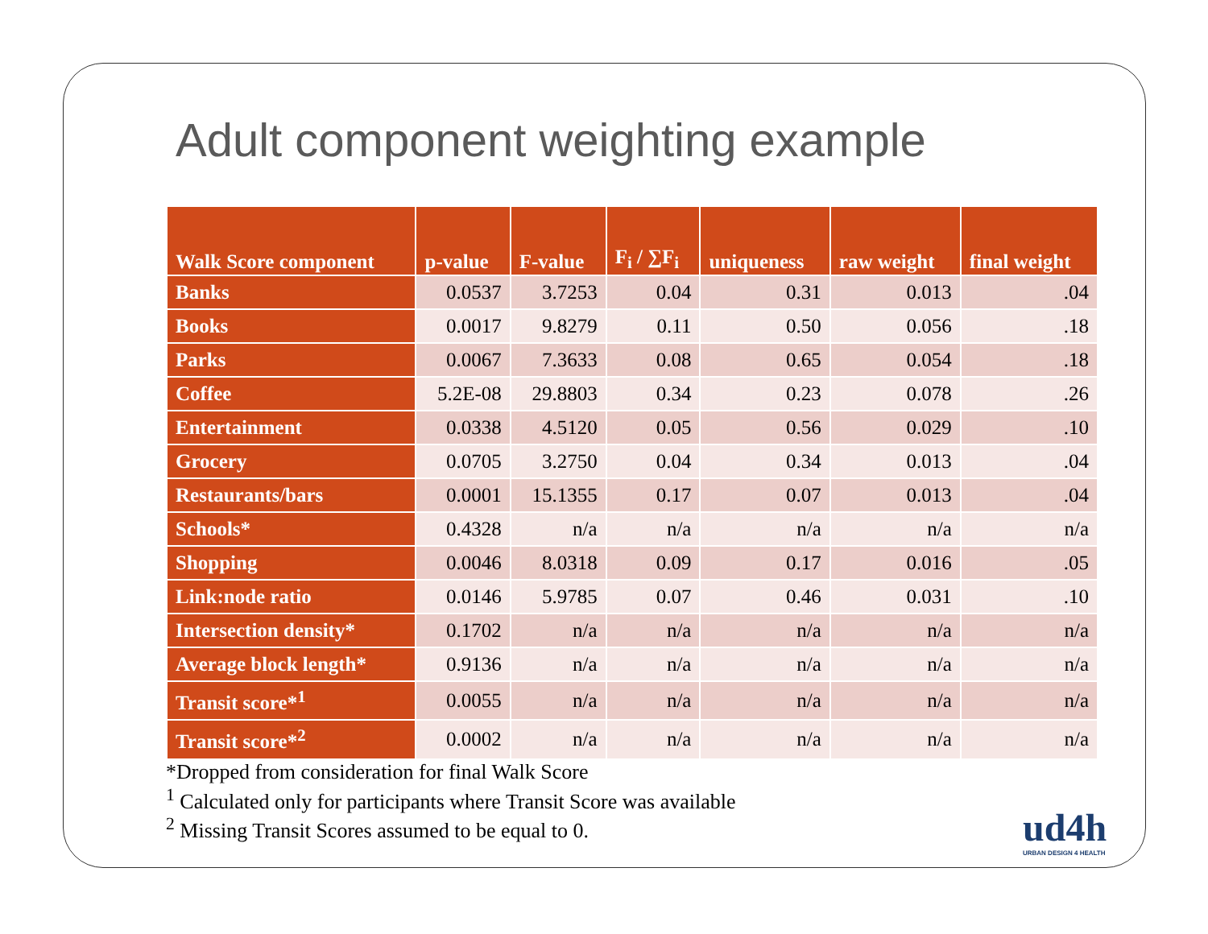Adult component weighting example
| Walk Score component | p-value | F-value | F<sub>i</sub> / ∑F<sub>i</sub> | uniqueness | raw weight | final weight |
| --- | --- | --- | --- | --- | --- | --- |
| Banks | 0.0537 | 3.7253 | 0.04 | 0.31 | 0.013 | .04 |
| Books | 0.0017 | 9.8279 | 0.11 | 0.50 | 0.056 | .18 |
| Parks | 0.0067 | 7.3633 | 0.08 | 0.65 | 0.054 | .18 |
| Coffee | 5.2E-08 | 29.8803 | 0.34 | 0.23 | 0.078 | .26 |
| Entertainment | 0.0338 | 4.5120 | 0.05 | 0.56 | 0.029 | .10 |
| Grocery | 0.0705 | 3.2750 | 0.04 | 0.34 | 0.013 | .04 |
| Restaurants/bars | 0.0001 | 15.1355 | 0.17 | 0.07 | 0.013 | .04 |
| Schools* | 0.4328 | n/a | n/a | n/a | n/a | n/a |
| Shopping | 0.0046 | 8.0318 | 0.09 | 0.17 | 0.016 | .05 |
| Link:node ratio | 0.0146 | 5.9785 | 0.07 | 0.46 | 0.031 | .10 |
| Intersection density* | 0.1702 | n/a | n/a | n/a | n/a | n/a |
| Average block length* | 0.9136 | n/a | n/a | n/a | n/a | n/a |
| Transit score*<sup>1</sup> | 0.0055 | n/a | n/a | n/a | n/a | n/a |
| Transit score*<sup>2</sup> | 0.0002 | n/a | n/a | n/a | n/a | n/a |
*Dropped from consideration for final Walk Score
<sup>1</sup> Calculated only for participants where Transit Score was available
<sup>2</sup> Missing Transit Scores assumed to be equal to 0.
ud4h
URBAN DESIGN 4 HEALTH